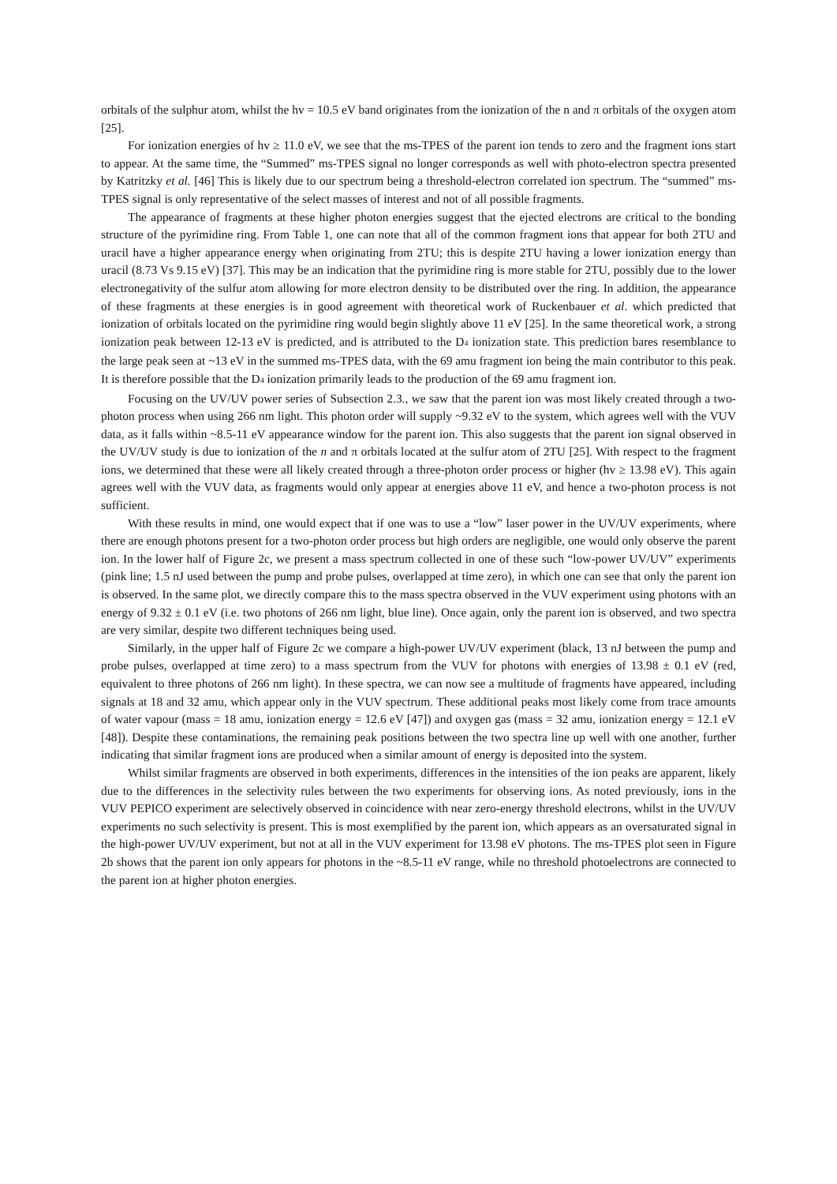orbitals of the sulphur atom, whilst the hv = 10.5 eV band originates from the ionization of the n and π orbitals of the oxygen atom [25].
For ionization energies of hv ≥ 11.0 eV, we see that the ms-TPES of the parent ion tends to zero and the fragment ions start to appear. At the same time, the “Summed” ms-TPES signal no longer corresponds as well with photo-electron spectra presented by Katritzky et al. [46] This is likely due to our spectrum being a threshold-electron correlated ion spectrum. The “summed” ms-TPES signal is only representative of the select masses of interest and not of all possible fragments.
The appearance of fragments at these higher photon energies suggest that the ejected electrons are critical to the bonding structure of the pyrimidine ring. From Table 1, one can note that all of the common fragment ions that appear for both 2TU and uracil have a higher appearance energy when originating from 2TU; this is despite 2TU having a lower ionization energy than uracil (8.73 Vs 9.15 eV) [37]. This may be an indication that the pyrimidine ring is more stable for 2TU, possibly due to the lower electronegativity of the sulfur atom allowing for more electron density to be distributed over the ring. In addition, the appearance of these fragments at these energies is in good agreement with theoretical work of Ruckenbauer et al. which predicted that ionization of orbitals located on the pyrimidine ring would begin slightly above 11 eV [25]. In the same theoretical work, a strong ionization peak between 12-13 eV is predicted, and is attributed to the D<sub>4</sub> ionization state. This prediction bares resemblance to the large peak seen at ~13 eV in the summed ms-TPES data, with the 69 amu fragment ion being the main contributor to this peak. It is therefore possible that the D<sub>4</sub> ionization primarily leads to the production of the 69 amu fragment ion.
Focusing on the UV/UV power series of Subsection 2.3., we saw that the parent ion was most likely created through a two-photon process when using 266 nm light. This photon order will supply ~9.32 eV to the system, which agrees well with the VUV data, as it falls within ~8.5-11 eV appearance window for the parent ion. This also suggests that the parent ion signal observed in the UV/UV study is due to ionization of the n and π orbitals located at the sulfur atom of 2TU [25]. With respect to the fragment ions, we determined that these were all likely created through a three-photon order process or higher (hv ≥ 13.98 eV). This again agrees well with the VUV data, as fragments would only appear at energies above 11 eV, and hence a two-photon process is not sufficient.
With these results in mind, one would expect that if one was to use a “low” laser power in the UV/UV experiments, where there are enough photons present for a two-photon order process but high orders are negligible, one would only observe the parent ion. In the lower half of Figure 2c, we present a mass spectrum collected in one of these such “low-power UV/UV” experiments (pink line; 1.5 nJ used between the pump and probe pulses, overlapped at time zero), in which one can see that only the parent ion is observed. In the same plot, we directly compare this to the mass spectra observed in the VUV experiment using photons with an energy of 9.32 ± 0.1 eV (i.e. two photons of 266 nm light, blue line). Once again, only the parent ion is observed, and two spectra are very similar, despite two different techniques being used.
Similarly, in the upper half of Figure 2c we compare a high-power UV/UV experiment (black, 13 nJ between the pump and probe pulses, overlapped at time zero) to a mass spectrum from the VUV for photons with energies of 13.98 ± 0.1 eV (red, equivalent to three photons of 266 nm light). In these spectra, we can now see a multitude of fragments have appeared, including signals at 18 and 32 amu, which appear only in the VUV spectrum. These additional peaks most likely come from trace amounts of water vapour (mass = 18 amu, ionization energy = 12.6 eV [47]) and oxygen gas (mass = 32 amu, ionization energy = 12.1 eV [48]). Despite these contaminations, the remaining peak positions between the two spectra line up well with one another, further indicating that similar fragment ions are produced when a similar amount of energy is deposited into the system.
Whilst similar fragments are observed in both experiments, differences in the intensities of the ion peaks are apparent, likely due to the differences in the selectivity rules between the two experiments for observing ions. As noted previously, ions in the VUV PEPICO experiment are selectively observed in coincidence with near zero-energy threshold electrons, whilst in the UV/UV experiments no such selectivity is present. This is most exemplified by the parent ion, which appears as an oversaturated signal in the high-power UV/UV experiment, but not at all in the VUV experiment for 13.98 eV photons. The ms-TPES plot seen in Figure 2b shows that the parent ion only appears for photons in the ~8.5-11 eV range, while no threshold photoelectrons are connected to the parent ion at higher photon energies.